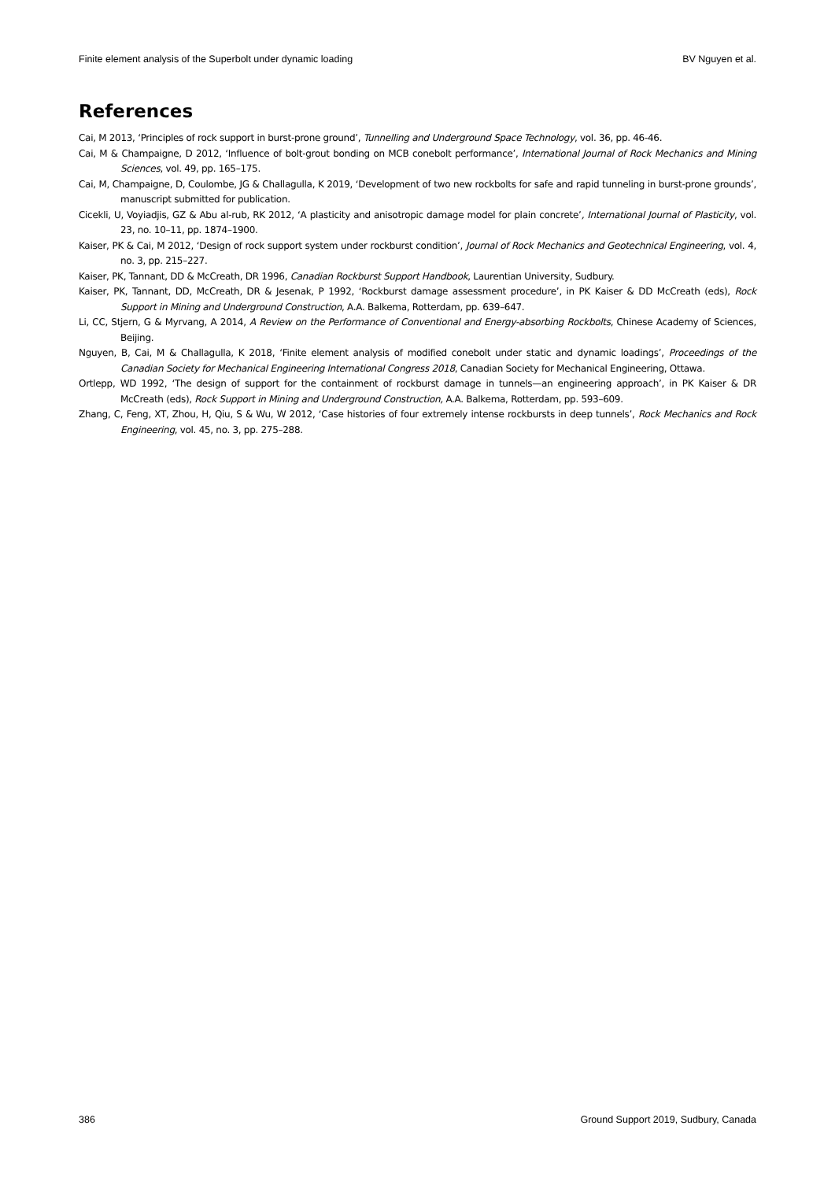Finite element analysis of the Superbolt under dynamic loading BV Nguyen et al.
References
Cai, M 2013, ‘Principles of rock support in burst-prone ground’, Tunnelling and Underground Space Technology, vol. 36, pp. 46-46.
Cai, M & Champaigne, D 2012, ‘Influence of bolt-grout bonding on MCB conebolt performance’, International Journal of Rock Mechanics and Mining Sciences, vol. 49, pp. 165–175.
Cai, M, Champaigne, D, Coulombe, JG & Challagulla, K 2019, ‘Development of two new rockbolts for safe and rapid tunneling in burst-prone grounds’, manuscript submitted for publication.
Cicekli, U, Voyiadjis, GZ & Abu al-rub, RK 2012, ‘A plasticity and anisotropic damage model for plain concrete’, International Journal of Plasticity, vol. 23, no. 10–11, pp. 1874–1900.
Kaiser, PK & Cai, M 2012, ‘Design of rock support system under rockburst condition’, Journal of Rock Mechanics and Geotechnical Engineering, vol. 4, no. 3, pp. 215–227.
Kaiser, PK, Tannant, DD & McCreath, DR 1996, Canadian Rockburst Support Handbook, Laurentian University, Sudbury.
Kaiser, PK, Tannant, DD, McCreath, DR & Jesenak, P 1992, ‘Rockburst damage assessment procedure’, in PK Kaiser & DD McCreath (eds), Rock Support in Mining and Underground Construction, A.A. Balkema, Rotterdam, pp. 639–647.
Li, CC, Stjern, G & Myrvang, A 2014, A Review on the Performance of Conventional and Energy-absorbing Rockbolts, Chinese Academy of Sciences, Beijing.
Nguyen, B, Cai, M & Challagulla, K 2018, ‘Finite element analysis of modified conebolt under static and dynamic loadings’, Proceedings of the Canadian Society for Mechanical Engineering International Congress 2018, Canadian Society for Mechanical Engineering, Ottawa.
Ortlepp, WD 1992, ‘The design of support for the containment of rockburst damage in tunnels—an engineering approach’, in PK Kaiser & DR McCreath (eds), Rock Support in Mining and Underground Construction, A.A. Balkema, Rotterdam, pp. 593–609.
Zhang, C, Feng, XT, Zhou, H, Qiu, S & Wu, W 2012, ‘Case histories of four extremely intense rockbursts in deep tunnels’, Rock Mechanics and Rock Engineering, vol. 45, no. 3, pp. 275–288.
386 Ground Support 2019, Sudbury, Canada